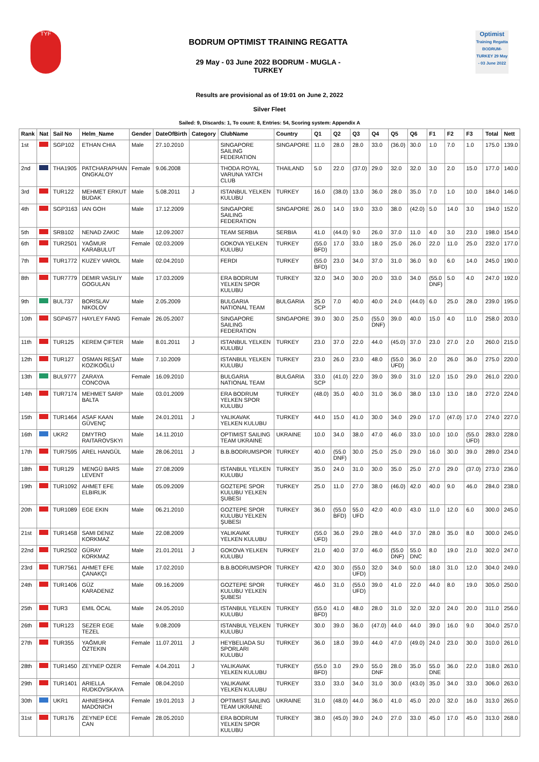TYF
BODRUM OPTIMIST TRAINING REGATTA
29 May - 03 June 2022 BODRUM - MUGLA -
TURKEY
Optimist
Training Regatta BODRUM-TURKEY 29 May - 03 June 2022
Results are provisional as of 19:01 on June 2, 2022
Silver Fleet
Sailed: 9, Discards: 1, To count: 8, Entries: 54, Scoring system: Appendix A
| Rank | Nat | Sail No | Helm_Name | Gender | DateOfBirth | Category | ClubName | Country | Q1 | Q2 | Q3 | Q4 | Q5 | Q6 | F1 | F2 | F3 | Total | Nett |
| --- | --- | --- | --- | --- | --- | --- | --- | --- | --- | --- | --- | --- | --- | --- | --- | --- | --- | --- | --- |
| 1st | | SGP102 | ETHAN CHIA | Male | 27.10.2010 | | SINGAPORE SAILING FEDERATION | SINGAPORE | 11.0 | 28.0 | 28.0 | 33.0 | (36.0) | 30.0 | 1.0 | 7.0 | 1.0 | 175.0 | 139.0 |
| 2nd | | THA1905 | PATCHARAPHAN ONGKALOY | Female | 9.06.2008 | | THODA ROYAL VARUNA YATCH CLUB | THAILAND | 5.0 | 22.0 | (37.0) | 29.0 | 32.0 | 32.0 | 3.0 | 2.0 | 15.0 | 177.0 | 140.0 |
| 3rd | | TUR122 | MEHMET ERKUT BUDAK | Male | 5.08.2011 | J | ISTANBUL YELKEN KULUBU | TURKEY | 16.0 | (38.0) | 13.0 | 36.0 | 28.0 | 35.0 | 7.0 | 1.0 | 10.0 | 184.0 | 146.0 |
| 4th | | SGP3163 | IAN GOH | Male | 17.12.2009 | | SINGAPORE SAILING FEDERATION | SINGAPORE | 26.0 | 14.0 | 19.0 | 33.0 | 38.0 | (42.0) | 5.0 | 14.0 | 3.0 | 194.0 | 152.0 |
| 5th | | SRB102 | NENAD ZAKIC | Male | 12.09.2007 | | TEAM SERBIA | SERBIA | 41.0 | (44.0) | 9.0 | 26.0 | 37.0 | 11.0 | 4.0 | 3.0 | 23.0 | 198.0 | 154.0 |
| 6th | | TUR2501 | YAĞMUR KARABULUT | Female | 02.03.2009 | | GOKOVA YELKEN KULUBU | TURKEY | (55.0 BFD) | 17.0 | 33.0 | 18.0 | 25.0 | 26.0 | 22.0 | 11.0 | 25.0 | 232.0 | 177.0 |
| 7th | | TUR1772 | KUZEY VAROL | Male | 02.04.2010 | | FERDI | TURKEY | (55.0 BFD) | 23.0 | 34.0 | 37.0 | 31.0 | 36.0 | 9.0 | 6.0 | 14.0 | 245.0 | 190.0 |
| 8th | | TUR7779 | DEMIR VASILIY GOGULAN | Male | 17.03.2009 | | ERA BODRUM YELKEN SPOR KULUBU | TURKEY | 32.0 | 34.0 | 30.0 | 20.0 | 33.0 | 34.0 | (55.0 DNF) | 5.0 | 4.0 | 247.0 | 192.0 |
| 9th | | BUL737 | BORISLAV NIKOLOV | Male | 2.05.2009 | | BULGARIA NATIONAL TEAM | BULGARIA | 25.0 SCP | 7.0 | 40.0 | 40.0 | 24.0 | (44.0) | 6.0 | 25.0 | 28.0 | 239.0 | 195.0 |
| 10th | | SGP4577 | HAYLEY FANG | Female | 26.05.2007 | | SINGAPORE SAILING FEDERATION | SINGAPORE | 39.0 | 30.0 | 25.0 | (55.0 DNF) | 39.0 | 40.0 | 15.0 | 4.0 | 11.0 | 258.0 | 203.0 |
| 11th | | TUR125 | KEREM ÇIFTER | Male | 8.01.2011 | J | ISTANBUL YELKEN KULUBU | TURKEY | 23.0 | 37.0 | 22.0 | 44.0 | (45.0) | 37.0 | 23.0 | 27.0 | 2.0 | 260.0 | 215.0 |
| 12th | | TUR127 | OSMAN REŞAT KOZIKOĞLU | Male | 7.10.2009 | | ISTANBUL YELKEN KULUBU | TURKEY | 23.0 | 26.0 | 23.0 | 48.0 | (55.0 UFD) | 36.0 | 2.0 | 26.0 | 36.0 | 275.0 | 220.0 |
| 13th | | BUL9777 | ZARAYA CONCOVA | Female | 16.09.2010 | | BULGARIA NATIONAL TEAM | BULGARIA | 33.0 SCP | (41.0) | 22.0 | 39.0 | 39.0 | 31.0 | 12.0 | 15.0 | 29.0 | 261.0 | 220.0 |
| 14th | | TUR7174 | MEHMET SARP BALTA | Male | 03.01.2009 | | ERA BODRUM YELKEN SPOR KULUBU | TURKEY | (48.0) | 35.0 | 40.0 | 31.0 | 36.0 | 38.0 | 13.0 | 13.0 | 18.0 | 272.0 | 224.0 |
| 15th | | TUR1464 | ASAF KAAN GÜVENÇ | Male | 24.01.2011 | J | YALIKAVAK YELKEN KULUBU | TURKEY | 44.0 | 15.0 | 41.0 | 30.0 | 34.0 | 29.0 | 17.0 | (47.0) | 17.0 | 274.0 | 227.0 |
| 16th | | UKR2 | DMYTRO RAITAROVSKYI | Male | 14.11.2010 | | OPTIMIST SAILING TEAM UKRAINE | UKRAINE | 10.0 | 34.0 | 38.0 | 47.0 | 46.0 | 33.0 | 10.0 | 10.0 | (55.0 UFD) | 283.0 | 228.0 |
| 17th | | TUR7595 | AREL HANGÜL | Male | 28.06.2011 | J | B.B.BODRUMSPOR | TURKEY | 40.0 | (55.0 DNF) | 30.0 | 25.0 | 25.0 | 29.0 | 16.0 | 30.0 | 39.0 | 289.0 | 234.0 |
| 18th | | TUR129 | MENGÜ BARS LEVENT | Male | 27.08.2009 | | ISTANBUL YELKEN KULUBU | TURKEY | 35.0 | 24.0 | 31.0 | 30.0 | 35.0 | 25.0 | 27.0 | 29.0 | (37.0) | 273.0 | 236.0 |
| 19th | | TUR1092 | AHMET EFE ELBIRLIK | Male | 05.09.2009 | | GOZTEPE SPOR KULUBU YELKEN ŞUBESI | TURKEY | 25.0 | 11.0 | 27.0 | 38.0 | (46.0) | 42.0 | 40.0 | 9.0 | 46.0 | 284.0 | 238.0 |
| 20th | | TUR1089 | EGE EKIN | Male | 06.21.2010 | | GOZTEPE SPOR KULUBU YELKEN ŞUBESI | TURKEY | 36.0 | (55.0 BFD) | 55.0 UFD | 42.0 | 40.0 | 43.0 | 11.0 | 12.0 | 6.0 | 300.0 | 245.0 |
| 21st | | TUR1458 | SAMI DENIZ KORKMAZ | Male | 22.08.2009 | | YALIKAVAK YELKEN KULUBU | TURKEY | (55.0 UFD) | 36.0 | 29.0 | 28.0 | 44.0 | 37.0 | 28.0 | 35.0 | 8.0 | 300.0 | 245.0 |
| 22nd | | TUR2502 | GÜRAY KORKMAZ | Male | 21.01.2011 | J | GOKOVA YELKEN KULUBU | TURKEY | 21.0 | 40.0 | 37.0 | 46.0 | (55.0 DNF) | 55.0 DNC | 8.0 | 19.0 | 21.0 | 302.0 | 247.0 |
| 23rd | | TUR7561 | AHMET EFE ÇANAKÇI | Male | 17.02.2010 | | B.B.BODRUMSPOR | TURKEY | 42.0 | 30.0 | (55.0 UFD) | 32.0 | 34.0 | 50.0 | 18.0 | 31.0 | 12.0 | 304.0 | 249.0 |
| 24th | | TUR1406 | GÜZ KARADENIZ | Male | 09.16.2009 | | GOZTEPE SPOR KULUBU YELKEN ŞUBESI | TURKEY | 46.0 | 31.0 | (55.0 UFD) | 39.0 | 41.0 | 22.0 | 44.0 | 8.0 | 19.0 | 305.0 | 250.0 |
| 25th | | TUR3 | EMIL ÖCAL | Male | 24.05.2010 | | ISTANBUL YELKEN KULUBU | TURKEY | (55.0 BFD) | 41.0 | 48.0 | 28.0 | 31.0 | 32.0 | 32.0 | 24.0 | 20.0 | 311.0 | 256.0 |
| 26th | | TUR123 | SEZER EGE TEZEL | Male | 9.08.2009 | | ISTANBUL YELKEN KULUBU | TURKEY | 30.0 | 39.0 | 36.0 | (47.0) | 44.0 | 44.0 | 39.0 | 16.0 | 9.0 | 304.0 | 257.0 |
| 27th | | TUR355 | YAĞMUR ÖZTEKIN | Female | 11.07.2011 | J | HEYBELIADA SU SPORLARI KULUBU | TURKEY | 36.0 | 18.0 | 39.0 | 44.0 | 47.0 | (49.0) | 24.0 | 23.0 | 30.0 | 310.0 | 261.0 |
| 28th | | TUR1450 | ZEYNEP OZER | Female | 4.04.2011 | J | YALIKAVAK YELKEN KULUBU | TURKEY | (55.0 BFD) | 3.0 | 29.0 | 55.0 DNF | 28.0 | 35.0 | 55.0 DNE | 36.0 | 22.0 | 318.0 | 263.0 |
| 29th | | TUR1401 | ARIELLA RUDKOVSKAYA | Female | 08.04.2010 | | YALIKAVAK YELKEN KULUBU | TURKEY | 33.0 | 33.0 | 34.0 | 31.0 | 30.0 | (43.0) | 35.0 | 34.0 | 33.0 | 306.0 | 263.0 |
| 30th | | UKR1 | AHNIESHKA MADONICH | Female | 19.01.2013 | J | OPTIMIST SAILING TEAM UKRAINE | UKRAINE | 31.0 | (48.0) | 44.0 | 36.0 | 41.0 | 45.0 | 20.0 | 32.0 | 16.0 | 313.0 | 265.0 |
| 31st | | TUR176 | ZEYNEP ECE CAN | Female | 28.05.2010 | | ERA BODRUM YELKEN SPOR KULUBU | TURKEY | 38.0 | (45.0) | 39.0 | 24.0 | 27.0 | 33.0 | 45.0 | 17.0 | 45.0 | 313.0 | 268.0 |